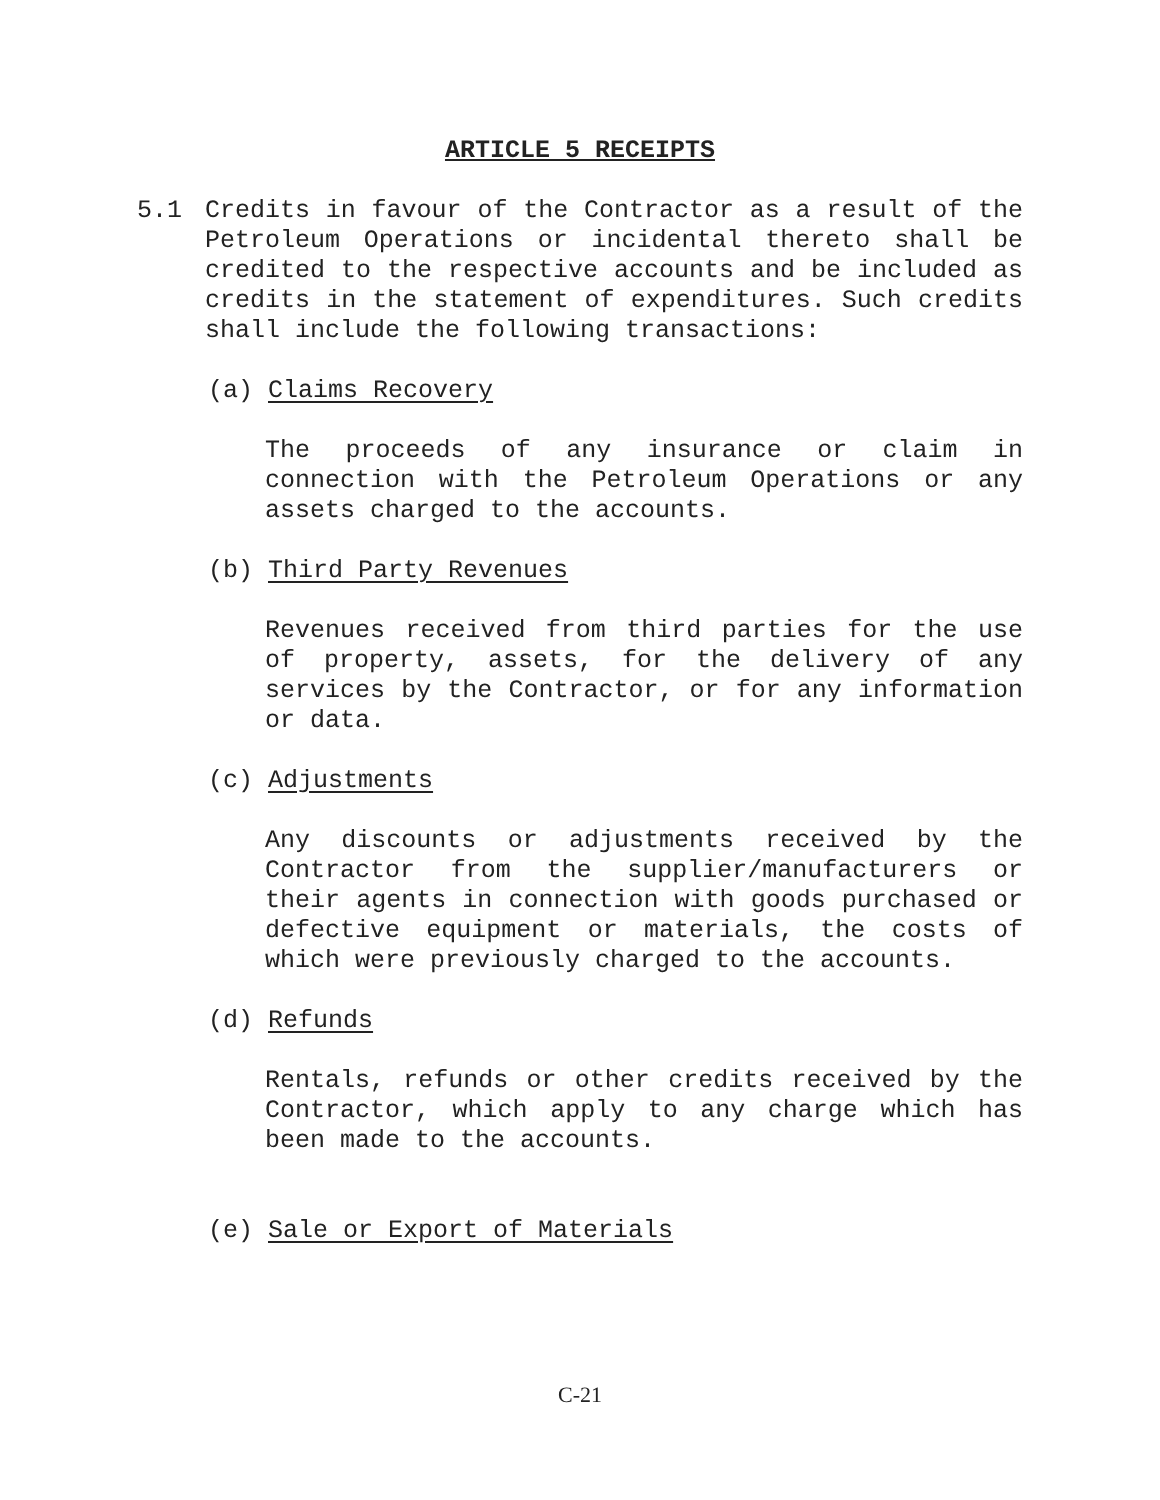ARTICLE 5 RECEIPTS
5.1 Credits in favour of the Contractor as a result of the Petroleum Operations or incidental thereto shall be credited to the respective accounts and be included as credits in the statement of expenditures. Such credits shall include the following transactions:
(a) Claims Recovery
The proceeds of any insurance or claim in connection with the Petroleum Operations or any assets charged to the accounts.
(b) Third Party Revenues
Revenues received from third parties for the use of property, assets, for the delivery of any services by the Contractor, or for any information or data.
(c) Adjustments
Any discounts or adjustments received by the Contractor from the supplier/manufacturers or their agents in connection with goods purchased or defective equipment or materials, the costs of which were previously charged to the accounts.
(d) Refunds
Rentals, refunds or other credits received by the Contractor, which apply to any charge which has been made to the accounts.
(e) Sale or Export of Materials
C-21